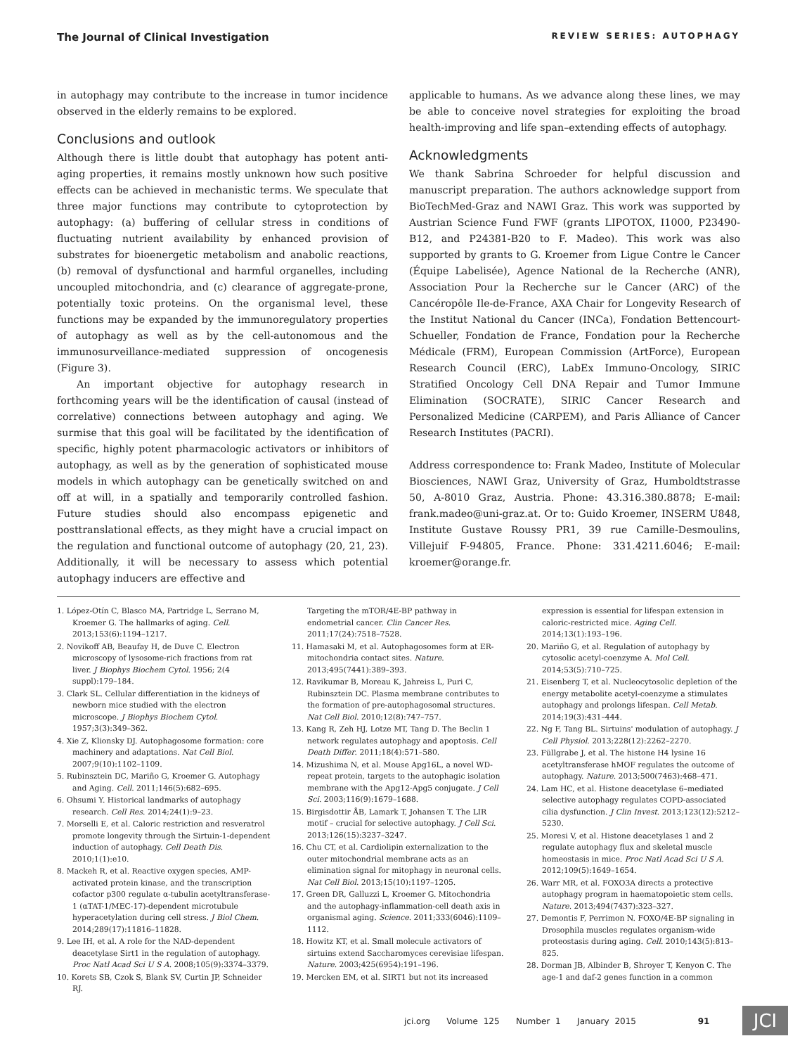The Journal of Clinical Investigation REVIEW SERIES: AUTOPHAGY
in autophagy may contribute to the increase in tumor incidence observed in the elderly remains to be explored.
Conclusions and outlook
Although there is little doubt that autophagy has potent anti-aging properties, it remains mostly unknown how such positive effects can be achieved in mechanistic terms. We speculate that three major functions may contribute to cytoprotection by autophagy: (a) buffering of cellular stress in conditions of fluctuating nutrient availability by enhanced provision of substrates for bioenergetic metabolism and anabolic reactions, (b) removal of dysfunctional and harmful organelles, including uncoupled mitochondria, and (c) clearance of aggregate-prone, potentially toxic proteins. On the organismal level, these functions may be expanded by the immunoregulatory properties of autophagy as well as by the cell-autonomous and the immunosurveillance-mediated suppression of oncogenesis (Figure 3).
An important objective for autophagy research in forthcoming years will be the identification of causal (instead of correlative) connections between autophagy and aging. We surmise that this goal will be facilitated by the identification of specific, highly potent pharmacologic activators or inhibitors of autophagy, as well as by the generation of sophisticated mouse models in which autophagy can be genetically switched on and off at will, in a spatially and temporarily controlled fashion. Future studies should also encompass epigenetic and posttranslational effects, as they might have a crucial impact on the regulation and functional outcome of autophagy (20, 21, 23). Additionally, it will be necessary to assess which potential autophagy inducers are effective and
applicable to humans. As we advance along these lines, we may be able to conceive novel strategies for exploiting the broad health-improving and life span–extending effects of autophagy.
Acknowledgments
We thank Sabrina Schroeder for helpful discussion and manuscript preparation. The authors acknowledge support from BioTechMed-Graz and NAWI Graz. This work was supported by Austrian Science Fund FWF (grants LIPOTOX, I1000, P23490-B12, and P24381-B20 to F. Madeo). This work was also supported by grants to G. Kroemer from Ligue Contre le Cancer (Équipe Labelisée), Agence National de la Recherche (ANR), Association Pour la Recherche sur le Cancer (ARC) of the Cancéropôle Ile-de-France, AXA Chair for Longevity Research of the Institut National du Cancer (INCa), Fondation Bettencourt-Schueller, Fondation de France, Fondation pour la Recherche Médicale (FRM), European Commission (ArtForce), European Research Council (ERC), LabEx Immuno-Oncology, SIRIC Stratified Oncology Cell DNA Repair and Tumor Immune Elimination (SOCRATE), SIRIC Cancer Research and Personalized Medicine (CARPEM), and Paris Alliance of Cancer Research Institutes (PACRI).
Address correspondence to: Frank Madeo, Institute of Molecular Biosciences, NAWI Graz, University of Graz, Humboldtstrasse 50, A-8010 Graz, Austria. Phone: 43.316.380.8878; E-mail: frank.madeo@uni-graz.at. Or to: Guido Kroemer, INSERM U848, Institute Gustave Roussy PR1, 39 rue Camille-Desmoulins, Villejuif F-94805, France. Phone: 331.4211.6046; E-mail: kroemer@orange.fr.
1. López-Otín C, Blasco MA, Partridge L, Serrano M, Kroemer G. The hallmarks of aging. Cell. 2013;153(6):1194–1217.
2. Novikoff AB, Beaufay H, de Duve C. Electron microscopy of lysosome-rich fractions from rat liver. J Biophys Biochem Cytol. 1956; 2(4 suppl):179–184.
3. Clark SL. Cellular differentiation in the kidneys of newborn mice studied with the electron microscope. J Biophys Biochem Cytol. 1957;3(3):349–362.
4. Xie Z, Klionsky DJ. Autophagosome formation: core machinery and adaptations. Nat Cell Biol. 2007;9(10):1102–1109.
5. Rubinsztein DC, Mariño G, Kroemer G. Autophagy and Aging. Cell. 2011;146(5):682–695.
6. Ohsumi Y. Historical landmarks of autophagy research. Cell Res. 2014;24(1):9–23.
7. Morselli E, et al. Caloric restriction and resveratrol promote longevity through the Sirtuin-1-dependent induction of autophagy. Cell Death Dis. 2010;1(1):e10.
8. Mackeh R, et al. Reactive oxygen species, AMP-activated protein kinase, and the transcription cofactor p300 regulate α-tubulin acetyltransferase-1 (αTAT-1/MEC-17)-dependent microtubule hyperacetylation during cell stress. J Biol Chem. 2014;289(17):11816–11828.
9. Lee IH, et al. A role for the NAD-dependent deacetylase Sirt1 in the regulation of autophagy. Proc Natl Acad Sci U S A. 2008;105(9):3374–3379.
10. Korets SB, Czok S, Blank SV, Curtin JP, Schneider RJ.
Targeting the mTOR/4E-BP pathway in endometrial cancer. Clin Cancer Res. 2011;17(24):7518–7528.
11. Hamasaki M, et al. Autophagosomes form at ER-mitochondria contact sites. Nature. 2013;495(7441):389–393.
12. Ravikumar B, Moreau K, Jahreiss L, Puri C, Rubinsztein DC. Plasma membrane contributes to the formation of pre-autophagosomal structures. Nat Cell Biol. 2010;12(8):747–757.
13. Kang R, Zeh HJ, Lotze MT, Tang D. The Beclin 1 network regulates autophagy and apoptosis. Cell Death Differ. 2011;18(4):571–580.
14. Mizushima N, et al. Mouse Apg16L, a novel WD-repeat protein, targets to the autophagic isolation membrane with the Apg12-Apg5 conjugate. J Cell Sci. 2003;116(9):1679–1688.
15. Birgisdottir ÅB, Lamark T, Johansen T. The LIR motif – crucial for selective autophagy. J Cell Sci. 2013;126(15):3237–3247.
16. Chu CT, et al. Cardiolipin externalization to the outer mitochondrial membrane acts as an elimination signal for mitophagy in neuronal cells. Nat Cell Biol. 2013;15(10):1197–1205.
17. Green DR, Galluzzi L, Kroemer G. Mitochondria and the autophagy-inflammation-cell death axis in organismal aging. Science. 2011;333(6046):1109–1112.
18. Howitz KT, et al. Small molecule activators of sirtuins extend Saccharomyces cerevisiae lifespan. Nature. 2003;425(6954):191–196.
19. Mercken EM, et al. SIRT1 but not its increased
expression is essential for lifespan extension in caloric-restricted mice. Aging Cell. 2014;13(1):193–196.
20. Mariño G, et al. Regulation of autophagy by cytosolic acetyl-coenzyme A. Mol Cell. 2014;53(5):710–725.
21. Eisenberg T, et al. Nucleocytosolic depletion of the energy metabolite acetyl-coenzyme a stimulates autophagy and prolongs lifespan. Cell Metab. 2014;19(3):431–444.
22. Ng F, Tang BL. Sirtuins' modulation of autophagy. J Cell Physiol. 2013;228(12):2262–2270.
23. Füllgrabe J, et al. The histone H4 lysine 16 acetyltransferase hMOF regulates the outcome of autophagy. Nature. 2013;500(7463):468–471.
24. Lam HC, et al. Histone deacetylase 6–mediated selective autophagy regulates COPD-associated cilia dysfunction. J Clin Invest. 2013;123(12):5212–5230.
25. Moresi V, et al. Histone deacetylases 1 and 2 regulate autophagy flux and skeletal muscle homeostasis in mice. Proc Natl Acad Sci U S A. 2012;109(5):1649–1654.
26. Warr MR, et al. FOXO3A directs a protective autophagy program in haematopoietic stem cells. Nature. 2013;494(7437):323–327.
27. Demontis F, Perrimon N. FOXO/4E-BP signaling in Drosophila muscles regulates organism-wide proteostasis during aging. Cell. 2010;143(5):813–825.
28. Dorman JB, Albinder B, Shroyer T, Kenyon C. The age-1 and daf-2 genes function in a common
jci.org Volume 125 Number 1 January 2015 91
JCI